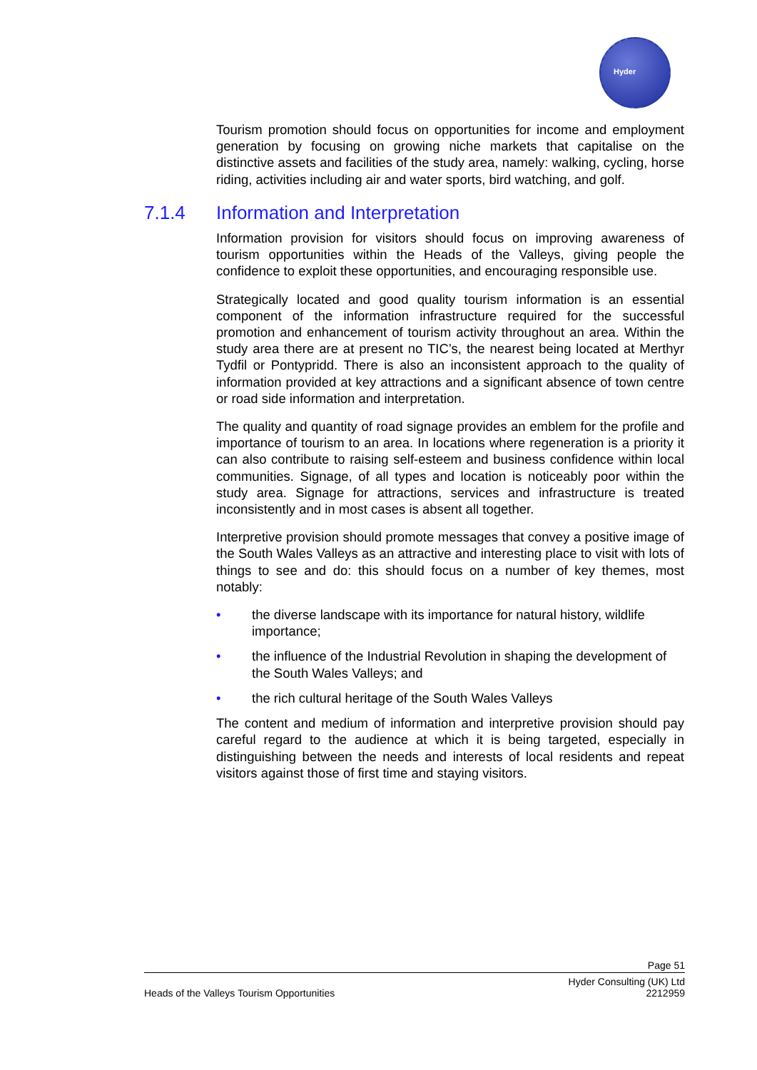Hyder
Tourism promotion should focus on opportunities for income and employment generation by focusing on growing niche markets that capitalise on the distinctive assets and facilities of the study area, namely: walking, cycling, horse riding, activities including air and water sports, bird watching, and golf.
7.1.4 Information and Interpretation
Information provision for visitors should focus on improving awareness of tourism opportunities within the Heads of the Valleys, giving people the confidence to exploit these opportunities, and encouraging responsible use.
Strategically located and good quality tourism information is an essential component of the information infrastructure required for the successful promotion and enhancement of tourism activity throughout an area. Within the study area there are at present no TIC’s, the nearest being located at Merthyr Tydfil or Pontypridd. There is also an inconsistent approach to the quality of information provided at key attractions and a significant absence of town centre or road side information and interpretation.
The quality and quantity of road signage provides an emblem for the profile and importance of tourism to an area. In locations where regeneration is a priority it can also contribute to raising self-esteem and business confidence within local communities. Signage, of all types and location is noticeably poor within the study area. Signage for attractions, services and infrastructure is treated inconsistently and in most cases is absent all together.
Interpretive provision should promote messages that convey a positive image of the South Wales Valleys as an attractive and interesting place to visit with lots of things to see and do: this should focus on a number of key themes, most notably:
• the diverse landscape with its importance for natural history, wildlife importance;
• the influence of the Industrial Revolution in shaping the development of the South Wales Valleys; and
• the rich cultural heritage of the South Wales Valleys
The content and medium of information and interpretive provision should pay careful regard to the audience at which it is being targeted, especially in distinguishing between the needs and interests of local residents and repeat visitors against those of first time and staying visitors.
Page 51
Heads of the Valleys Tourism Opportunities Hyder Consulting (UK) Ltd
2212959